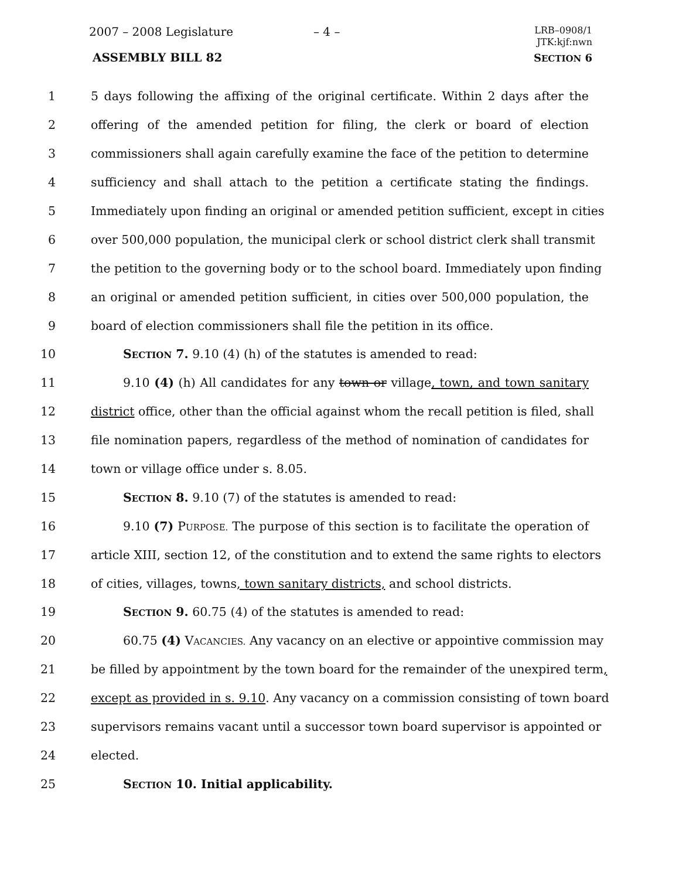2007 – 2008 Legislature – 4 –
LRB–0908/1
JTK:kjf:nwn
ASSEMBLY BILL 82 SECTION 6
1 5 days following the affixing of the original certificate. Within 2 days after the
2 offering of the amended petition for filing, the clerk or board of election
3 commissioners shall again carefully examine the face of the petition to determine
4 sufficiency and shall attach to the petition a certificate stating the findings.
5 Immediately upon finding an original or amended petition sufficient, except in cities
6 over 500,000 population, the municipal clerk or school district clerk shall transmit
7 the petition to the governing body or to the school board. Immediately upon finding
8 an original or amended petition sufficient, in cities over 500,000 population, the
9 board of election commissioners shall file the petition in its office.
10 SECTION 7. 9.10 (4) (h) of the statutes is amended to read:
11 9.10 (4) (h) All candidates for any town or village, town, and town sanitary
12 district office, other than the official against whom the recall petition is filed, shall
13 file nomination papers, regardless of the method of nomination of candidates for
14 town or village office under s. 8.05.
15 SECTION 8. 9.10 (7) of the statutes is amended to read:
16 9.10 (7) PURPOSE. The purpose of this section is to facilitate the operation of
17 article XIII, section 12, of the constitution and to extend the same rights to electors
18 of cities, villages, towns, town sanitary districts, and school districts.
19 SECTION 9. 60.75 (4) of the statutes is amended to read:
20 60.75 (4) VACANCIES. Any vacancy on an elective or appointive commission may
21 be filled by appointment by the town board for the remainder of the unexpired term,
22 except as provided in s. 9.10. Any vacancy on a commission consisting of town board
23 supervisors remains vacant until a successor town board supervisor is appointed or
24 elected.
25 SECTION 10. Initial applicability.